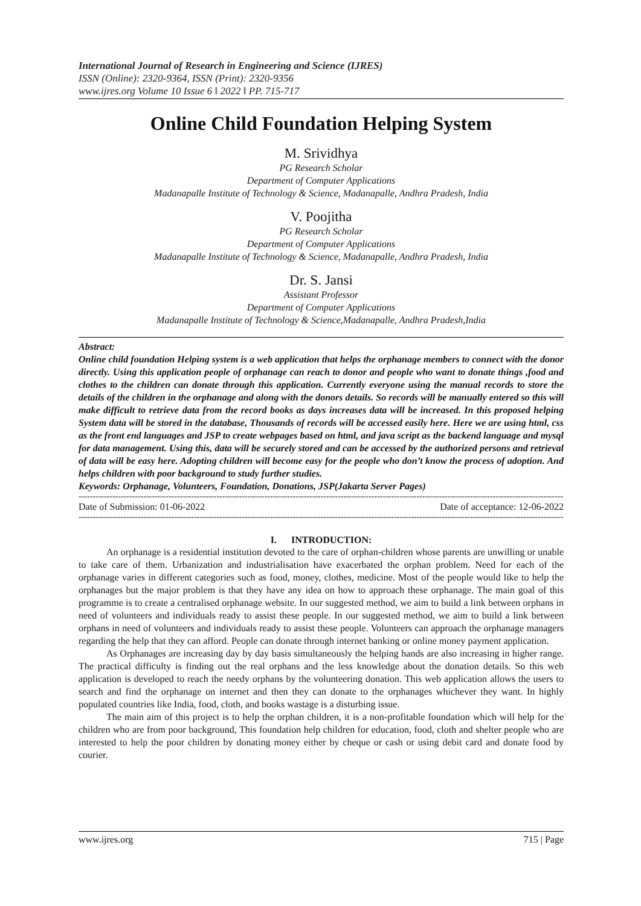International Journal of Research in Engineering and Science (IJRES)
ISSN (Online): 2320-9364, ISSN (Print): 2320-9356
www.ijres.org Volume 10 Issue 6 ǁ 2022 ǁ PP. 715-717
Online Child Foundation Helping System
M. Srividhya
PG Research Scholar
Department of Computer Applications
Madanapalle Institute of Technology & Science, Madanapalle, Andhra Pradesh, India
V. Poojitha
PG Research Scholar
Department of Computer Applications
Madanapalle Institute of Technology & Science, Madanapalle, Andhra Pradesh, India
Dr. S. Jansi
Assistant Professor
Department of Computer Applications
Madanapalle Institute of Technology & Science,Madanapalle, Andhra Pradesh,India
Abstract:
Online child foundation Helping system is a web application that helps the orphanage members to connect with the donor directly. Using this application people of orphanage can reach to donor and people who want to donate things ,food and clothes to the children can donate through this application. Currently everyone using the manual records to store the details of the children in the orphanage and along with the donors details. So records will be manually entered so this will make difficult to retrieve data from the record books as days increases data will be increased. In this proposed helping System data will be stored in the database, Thousands of records will be accessed easily here. Here we are using html, css as the front end languages and JSP to create webpages based on html, and java script as the backend language and mysql for data management. Using this, data will be securely stored and can be accessed by the authorized persons and retrieval of data will be easy here. Adopting children will become easy for the people who don’t know the process of adoption. And helps children with poor background to study further studies.
Keywords: Orphanage, Volunteers, Foundation, Donations, JSP(Jakarta Server Pages)
-------------------------------------------------------------------------------------------------------------------------------------------------------------------------------
Date of Submission: 01-06-2022 Date of acceptance: 12-06-2022
-------------------------------------------------------------------------------------------------------------------------------------------------------------------------------
I. INTRODUCTION:
An orphanage is a residential institution devoted to the care of orphan-children whose parents are unwilling or unable to take care of them. Urbanization and industrialisation have exacerbated the orphan problem. Need for each of the orphanage varies in different categories such as food, money, clothes, medicine. Most of the people would like to help the orphanages but the major problem is that they have any idea on how to approach these orphanage. The main goal of this programme is to create a centralised orphanage website. In our suggested method, we aim to build a link between orphans in need of volunteers and individuals ready to assist these people. In our suggested method, we aim to build a link between orphans in need of volunteers and individuals ready to assist these people. Volunteers can approach the orphanage managers regarding the help that they can afford. People can donate through internet banking or online money payment application.
As Orphanages are increasing day by day basis simultaneously the helping hands are also increasing in higher range. The practical difficulty is finding out the real orphans and the less knowledge about the donation details. So this web application is developed to reach the needy orphans by the volunteering donation. This web application allows the users to search and find the orphanage on internet and then they can donate to the orphanages whichever they want. In highly populated countries like India, food, cloth, and books wastage is a disturbing issue.
The main aim of this project is to help the orphan children, it is a non-profitable foundation which will help for the children who are from poor background, This foundation help children for education, food, cloth and shelter people who are interested to help the poor children by donating money either by cheque or cash or using debit card and donate food by courier.
www.ijres.org 715 | Page